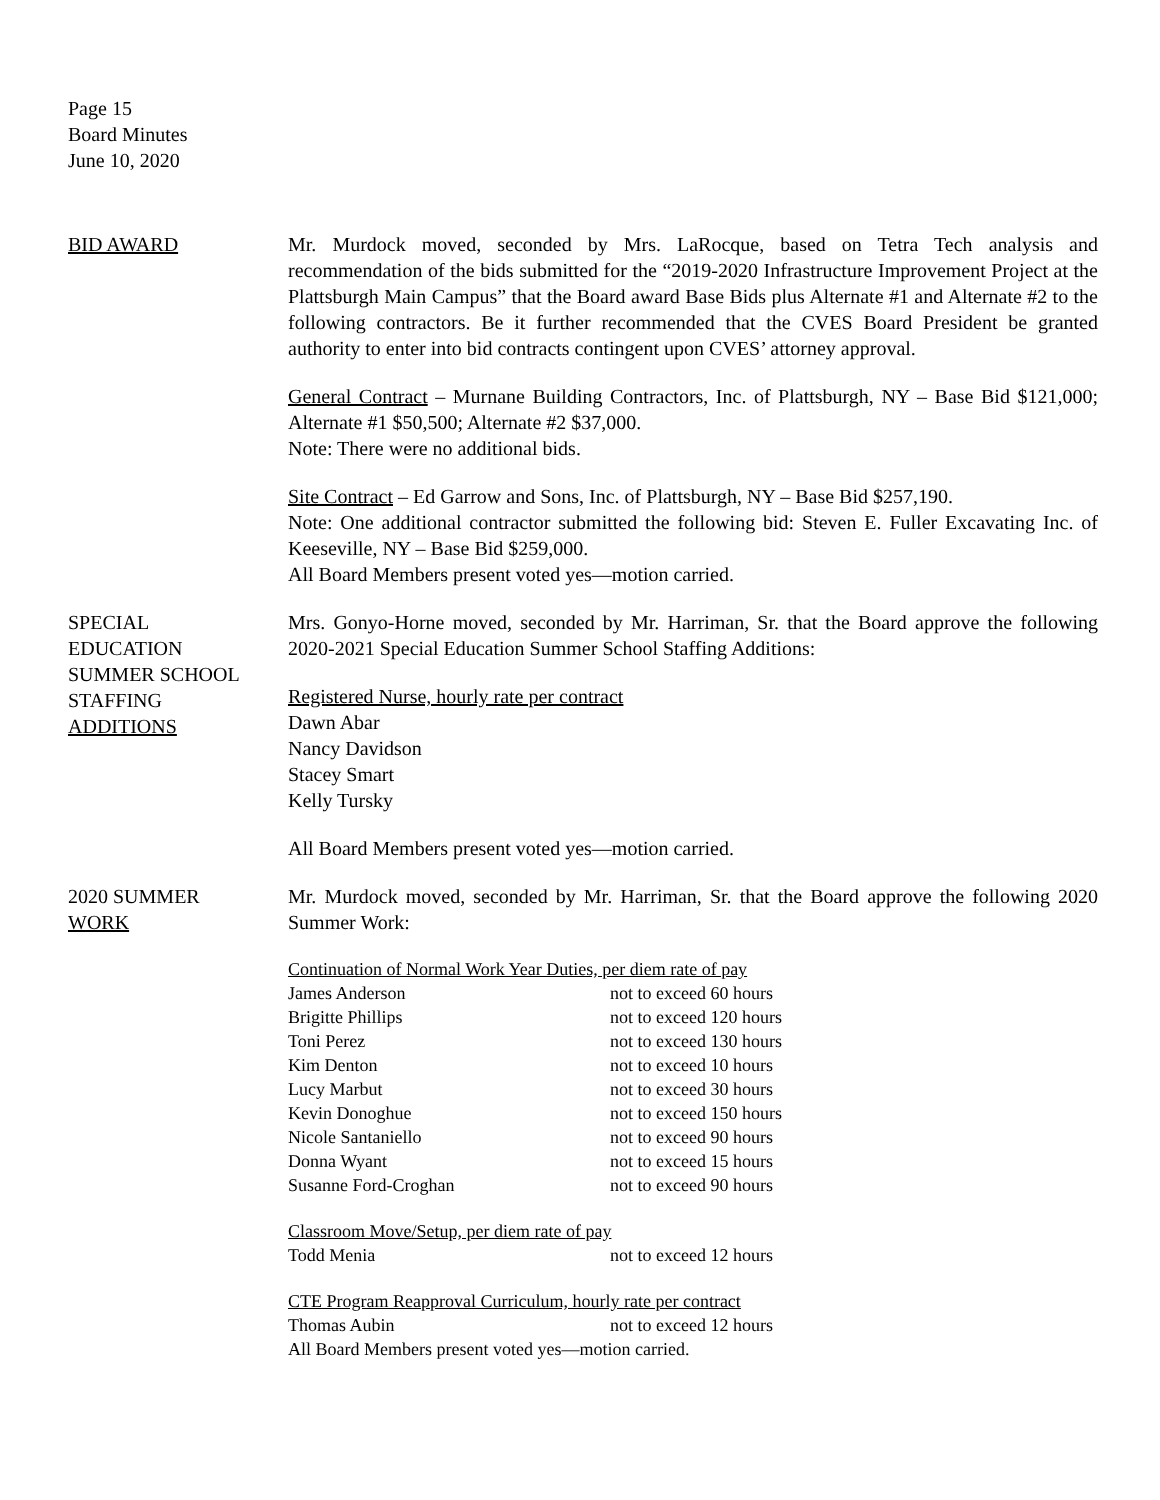Page 15
Board Minutes
June 10, 2020
BID AWARD Mr. Murdock moved, seconded by Mrs. LaRocque, based on Tetra Tech analysis and recommendation of the bids submitted for the “2019-2020 Infrastructure Improvement Project at the Plattsburgh Main Campus” that the Board award Base Bids plus Alternate #1 and Alternate #2 to the following contractors. Be it further recommended that the CVES Board President be granted authority to enter into bid contracts contingent upon CVES’ attorney approval.
General Contract – Murnane Building Contractors, Inc. of Plattsburgh, NY – Base Bid $121,000; Alternate #1 $50,500; Alternate #2 $37,000.
Note: There were no additional bids.
Site Contract – Ed Garrow and Sons, Inc. of Plattsburgh, NY – Base Bid $257,190.
Note: One additional contractor submitted the following bid: Steven E. Fuller Excavating Inc. of Keeseville, NY – Base Bid $259,000.
All Board Members present voted yes—motion carried.
SPECIAL
EDUCATION
SUMMER SCHOOL
STAFFING
ADDITIONS
Mrs. Gonyo-Horne moved, seconded by Mr. Harriman, Sr. that the Board approve the following 2020-2021 Special Education Summer School Staffing Additions:
Registered Nurse, hourly rate per contract
Dawn Abar
Nancy Davidson
Stacey Smart
Kelly Tursky
All Board Members present voted yes—motion carried.
2020 SUMMER
WORK
Mr. Murdock moved, seconded by Mr. Harriman, Sr. that the Board approve the following 2020 Summer Work:
Continuation of Normal Work Year Duties, per diem rate of pay
| James Anderson | not to exceed 60 hours |
| Brigitte Phillips | not to exceed 120 hours |
| Toni Perez | not to exceed 130 hours |
| Kim Denton | not to exceed 10 hours |
| Lucy Marbut | not to exceed 30 hours |
| Kevin Donoghue | not to exceed 150 hours |
| Nicole Santaniello | not to exceed 90 hours |
| Donna Wyant | not to exceed 15 hours |
| Susanne Ford-Croghan | not to exceed 90 hours |
Classroom Move/Setup, per diem rate of pay
| Todd Menia | not to exceed 12 hours |
CTE Program Reapproval Curriculum, hourly rate per contract
| Thomas Aubin | not to exceed 12 hours |
All Board Members present voted yes—motion carried.